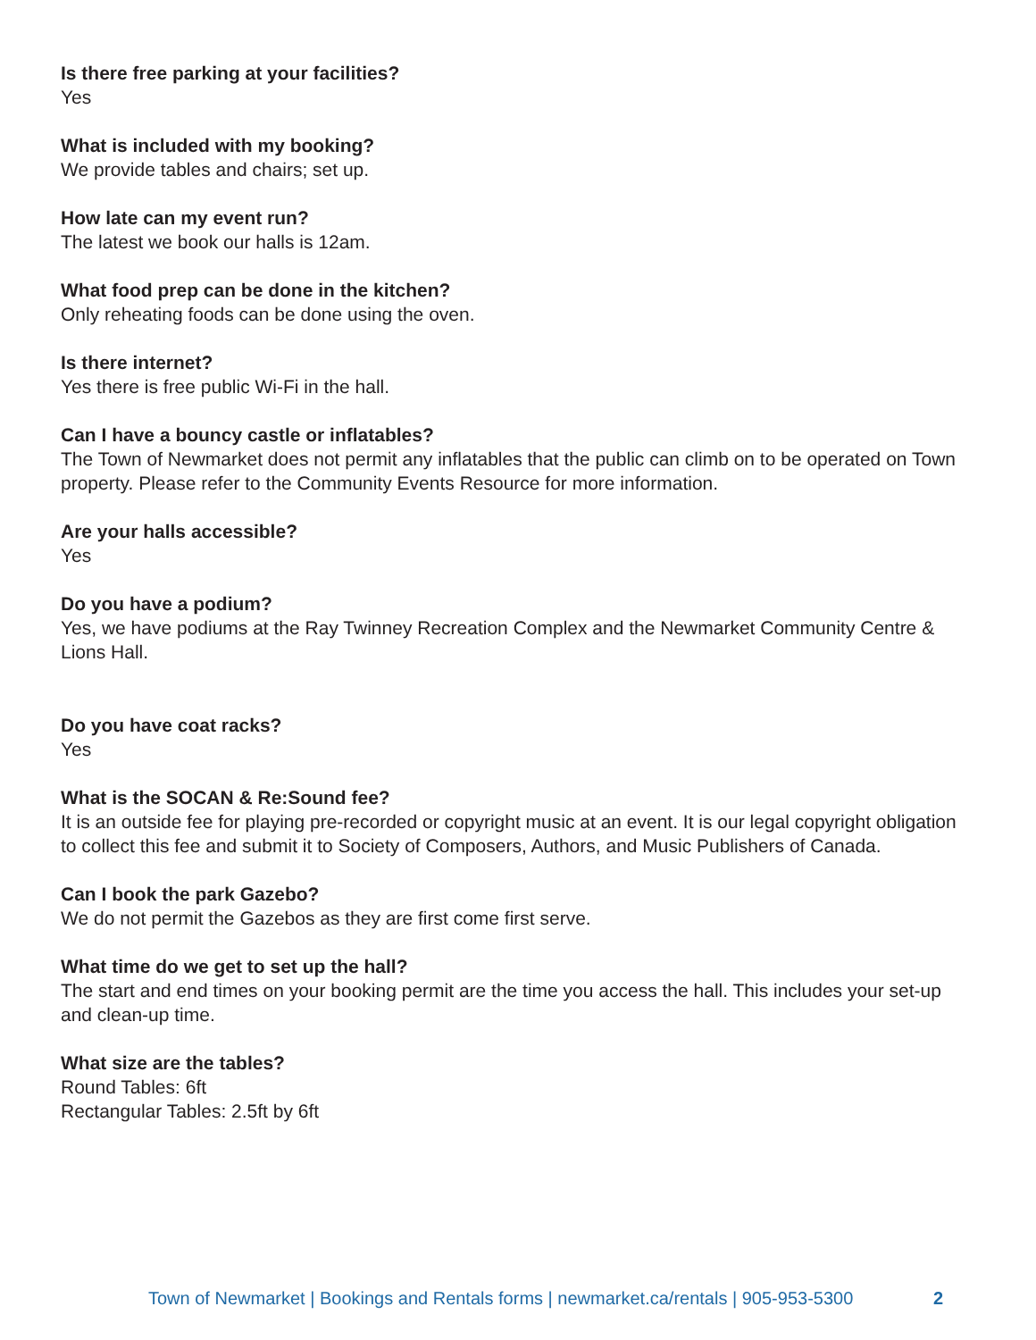Is there free parking at your facilities?
Yes
What is included with my booking?
We provide tables and chairs; set up.
How late can my event run?
The latest we book our halls is 12am.
What food prep can be done in the kitchen?
Only reheating foods can be done using the oven.
Is there internet?
Yes there is free public Wi-Fi in the hall.
Can I have a bouncy castle or inflatables?
The Town of Newmarket does not permit any inflatables that the public can climb on to be operated on Town property. Please refer to the Community Events Resource for more information.
Are your halls accessible?
Yes
Do you have a podium?
Yes, we have podiums at the Ray Twinney Recreation Complex and the Newmarket Community Centre & Lions Hall.
Do you have coat racks?
Yes
What is the SOCAN & Re:Sound fee?
It is an outside fee for playing pre-recorded or copyright music at an event. It is our legal copyright obligation to collect this fee and submit it to Society of Composers, Authors, and Music Publishers of Canada.
Can I book the park Gazebo?
We do not permit the Gazebos as they are first come first serve.
What time do we get to set up the hall?
The start and end times on your booking permit are the time you access the hall. This includes your set-up and clean-up time.
What size are the tables?
Round Tables: 6ft
Rectangular Tables: 2.5ft by 6ft
Town of Newmarket | Bookings and Rentals forms | newmarket.ca/rentals | 905-953-5300 2